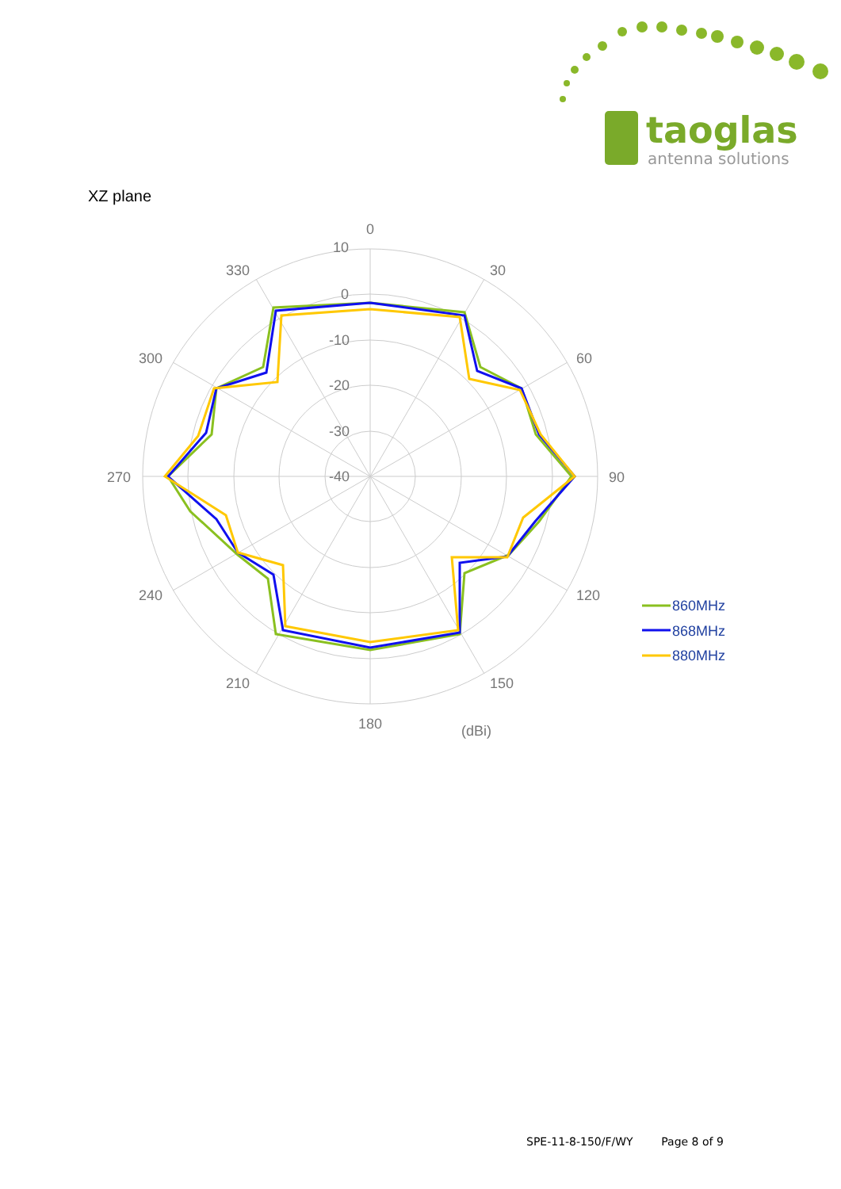taoglas
antenna solutions
XZ plane
0
10
0
-10
-20
-30
-40
30
60
90
120
150
180
210
240
270
300
330
(dBi)
860MHz
868MHz
880MHz
SPE-11-8-150/F/WY Page 8 of 9